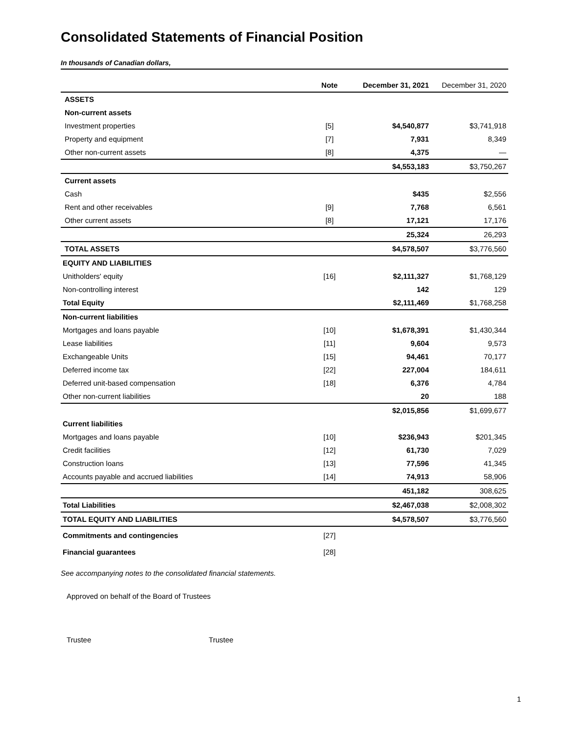Consolidated Statements of Financial Position
In thousands of Canadian dollars,
| | Note | December 31, 2021 | December 31, 2020 |
| --- | --- | --- | --- |
| ASSETS | | | |
| Non-current assets | | | |
| Investment properties | [5] | $4,540,877 | $3,741,918 |
| Property and equipment | [7] | 7,931 | 8,349 |
| Other non-current assets | [8] | 4,375 | — |
| | | $4,553,183 | $3,750,267 |
| Current assets | | | |
| Cash | | $435 | $2,556 |
| Rent and other receivables | [9] | 7,768 | 6,561 |
| Other current assets | [8] | 17,121 | 17,176 |
| | | 25,324 | 26,293 |
| TOTAL ASSETS | | $4,578,507 | $3,776,560 |
| EQUITY AND LIABILITIES | | | |
| Unitholders' equity | [16] | $2,111,327 | $1,768,129 |
| Non-controlling interest | | 142 | 129 |
| Total Equity | | $2,111,469 | $1,768,258 |
| Non-current liabilities | | | |
| Mortgages and loans payable | [10] | $1,678,391 | $1,430,344 |
| Lease liabilities | [11] | 9,604 | 9,573 |
| Exchangeable Units | [15] | 94,461 | 70,177 |
| Deferred income tax | [22] | 227,004 | 184,611 |
| Deferred unit-based compensation | [18] | 6,376 | 4,784 |
| Other non-current liabilities | | 20 | 188 |
| | | $2,015,856 | $1,699,677 |
| Current liabilities | | | |
| Mortgages and loans payable | [10] | $236,943 | $201,345 |
| Credit facilities | [12] | 61,730 | 7,029 |
| Construction loans | [13] | 77,596 | 41,345 |
| Accounts payable and accrued liabilities | [14] | 74,913 | 58,906 |
| | | 451,182 | 308,625 |
| Total Liabilities | | $2,467,038 | $2,008,302 |
| TOTAL EQUITY AND LIABILITIES | | $4,578,507 | $3,776,560 |
| Commitments and contingencies | [27] | | |
| Financial guarantees | [28] | | |
See accompanying notes to the consolidated financial statements.
Approved on behalf of the Board of Trustees
Trustee Trustee
1